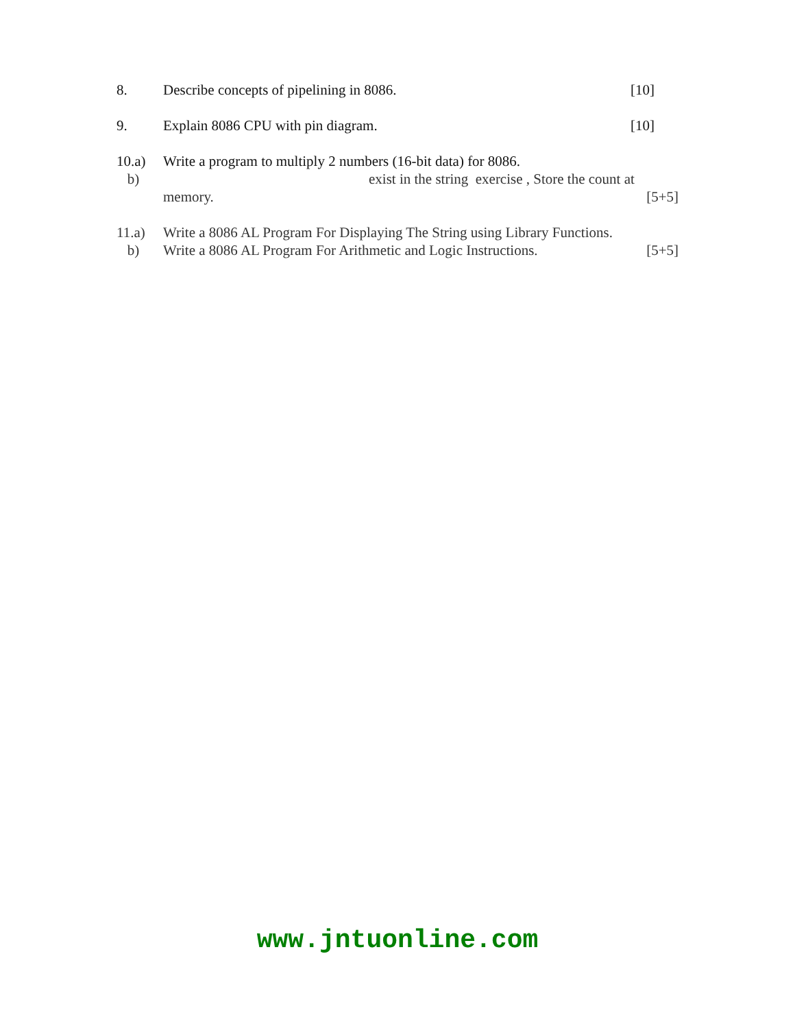8. Describe concepts of pipelining in 8086.
[10]
9. Explain 8086 CPU with pin diagram.
[10]
10.a) Write a program to multiply 2 numbers (16-bit data) for 8086.
b) exist in the string exercise , Store the count at
memory. [5+5]
11.a) Write a 8086 AL Program For Displaying The String using Library Functions.
b) Write a 8086 AL Program For Arithmetic and Logic Instructions.
[5+5]
www.jntuonline.com